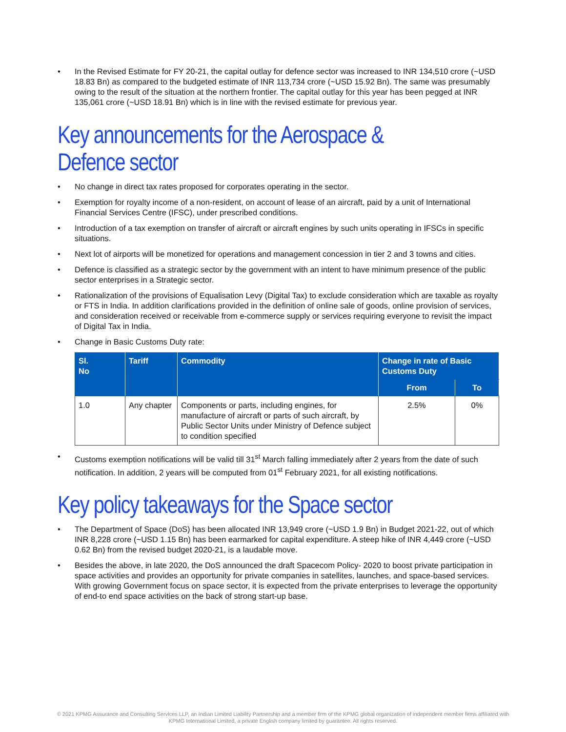• In the Revised Estimate for FY 20-21, the capital outlay for defence sector was increased to INR 134,510 crore (~USD 18.83 Bn) as compared to the budgeted estimate of INR 113,734 crore (~USD 15.92 Bn). The same was presumably owing to the result of the situation at the northern frontier. The capital outlay for this year has been pegged at INR 135,061 crore (~USD 18.91 Bn) which is in line with the revised estimate for previous year.
Key announcements for the Aerospace & Defence sector
• No change in direct tax rates proposed for corporates operating in the sector.
• Exemption for royalty income of a non-resident, on account of lease of an aircraft, paid by a unit of International Financial Services Centre (IFSC), under prescribed conditions.
• Introduction of a tax exemption on transfer of aircraft or aircraft engines by such units operating in IFSCs in specific situations.
• Next lot of airports will be monetized for operations and management concession in tier 2 and 3 towns and cities.
• Defence is classified as a strategic sector by the government with an intent to have minimum presence of the public sector enterprises in a Strategic sector.
• Rationalization of the provisions of Equalisation Levy (Digital Tax) to exclude consideration which are taxable as royalty or FTS in India. In addition clarifications provided in the definition of online sale of goods, online provision of services, and consideration received or receivable from e-commerce supply or services requiring everyone to revisit the impact of Digital Tax in India.
• Change in Basic Customs Duty rate:
| Sl. No | Tariff | Commodity | Change in rate of Basic Customs Duty | |
| --- | --- | --- | --- | --- |
| | | | From | To |
| 1.0 | Any chapter | Components or parts, including engines, for manufacture of aircraft or parts of such aircraft, by Public Sector Units under Ministry of Defence subject to condition specified | 2.5% | 0% |
• Customs exemption notifications will be valid till 31<sup>st</sup> March falling immediately after 2 years from the date of such notification. In addition, 2 years will be computed from 01<sup>st</sup> February 2021, for all existing notifications.
Key policy takeaways for the Space sector
• The Department of Space (DoS) has been allocated INR 13,949 crore (~USD 1.9 Bn) in Budget 2021-22, out of which INR 8,228 crore (~USD 1.15 Bn) has been earmarked for capital expenditure. A steep hike of INR 4,449 crore (~USD 0.62 Bn) from the revised budget 2020-21, is a laudable move.
• Besides the above, in late 2020, the DoS announced the draft Spacecom Policy- 2020 to boost private participation in space activities and provides an opportunity for private companies in satellites, launches, and space-based services. With growing Government focus on space sector, it is expected from the private enterprises to leverage the opportunity of end-to end space activities on the back of strong start-up base.
© 2021 KPMG Assurance and Consulting Services LLP, an Indian Limited Liability Partnership and a member firm of the KPMG global organization of independent member firms affiliated with
KPMG International Limited, a private English company limited by guarantee. All rights reserved.